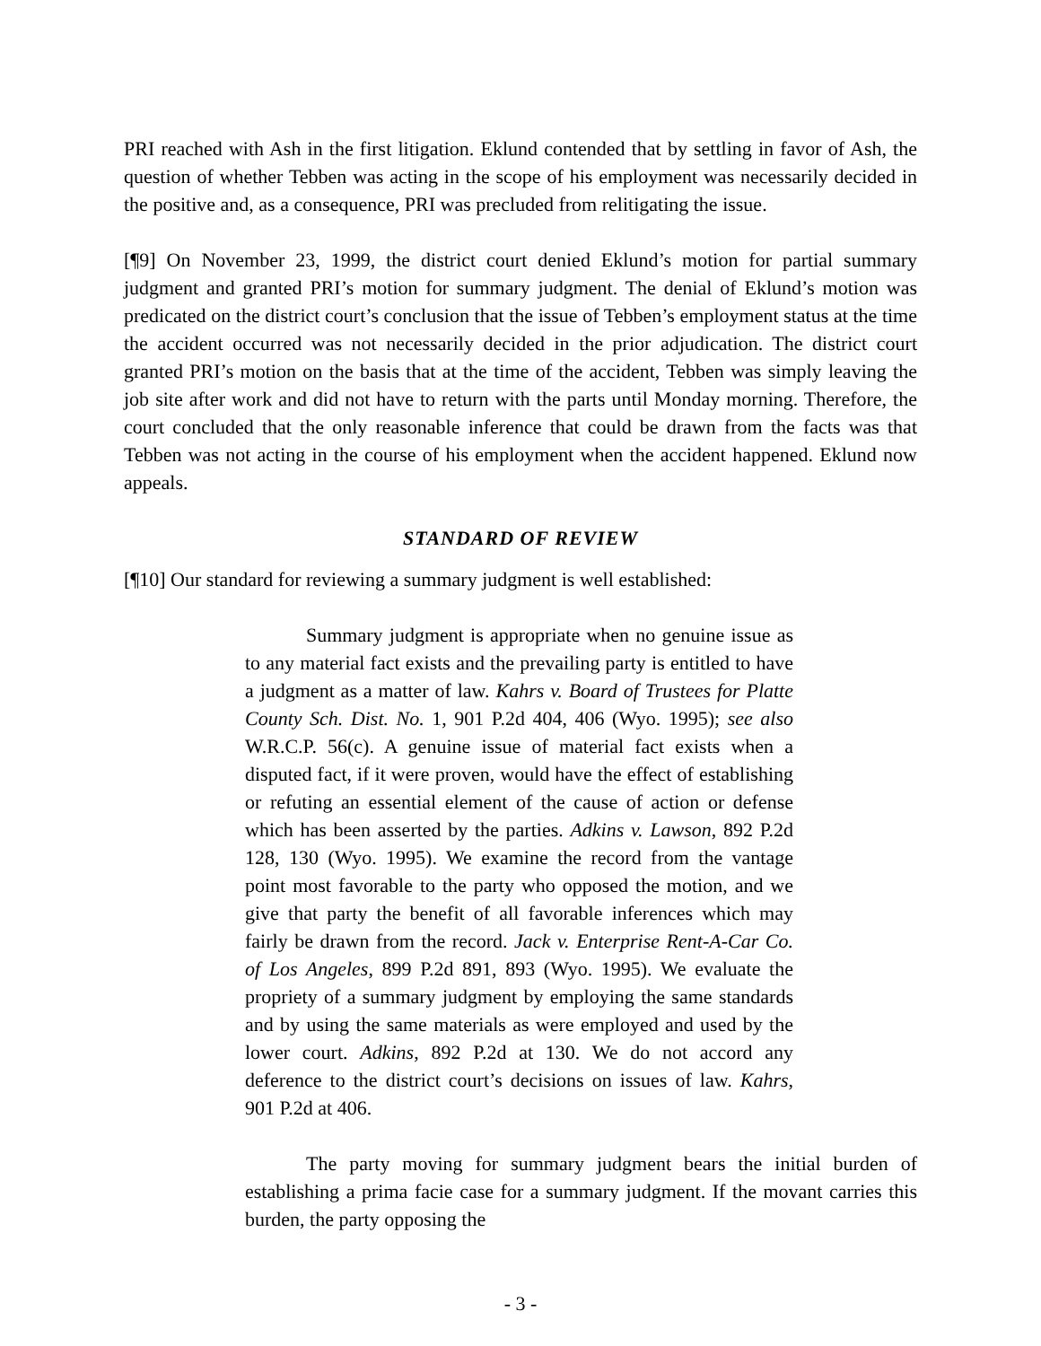PRI reached with Ash in the first litigation. Eklund contended that by settling in favor of Ash, the question of whether Tebben was acting in the scope of his employment was necessarily decided in the positive and, as a consequence, PRI was precluded from relitigating the issue.
[¶9] On November 23, 1999, the district court denied Eklund’s motion for partial summary judgment and granted PRI’s motion for summary judgment. The denial of Eklund’s motion was predicated on the district court’s conclusion that the issue of Tebben’s employment status at the time the accident occurred was not necessarily decided in the prior adjudication. The district court granted PRI’s motion on the basis that at the time of the accident, Tebben was simply leaving the job site after work and did not have to return with the parts until Monday morning. Therefore, the court concluded that the only reasonable inference that could be drawn from the facts was that Tebben was not acting in the course of his employment when the accident happened. Eklund now appeals.
STANDARD OF REVIEW
[¶10] Our standard for reviewing a summary judgment is well established:
Summary judgment is appropriate when no genuine issue as to any material fact exists and the prevailing party is entitled to have a judgment as a matter of law. Kahrs v. Board of Trustees for Platte County Sch. Dist. No. 1, 901 P.2d 404, 406 (Wyo. 1995); see also W.R.C.P. 56(c). A genuine issue of material fact exists when a disputed fact, if it were proven, would have the effect of establishing or refuting an essential element of the cause of action or defense which has been asserted by the parties. Adkins v. Lawson, 892 P.2d 128, 130 (Wyo. 1995). We examine the record from the vantage point most favorable to the party who opposed the motion, and we give that party the benefit of all favorable inferences which may fairly be drawn from the record. Jack v. Enterprise Rent-A-Car Co. of Los Angeles, 899 P.2d 891, 893 (Wyo. 1995). We evaluate the propriety of a summary judgment by employing the same standards and by using the same materials as were employed and used by the lower court. Adkins, 892 P.2d at 130. We do not accord any deference to the district court’s decisions on issues of law. Kahrs, 901 P.2d at 406.
The party moving for summary judgment bears the initial burden of establishing a prima facie case for a summary judgment. If the movant carries this burden, the party opposing the
- 3 -